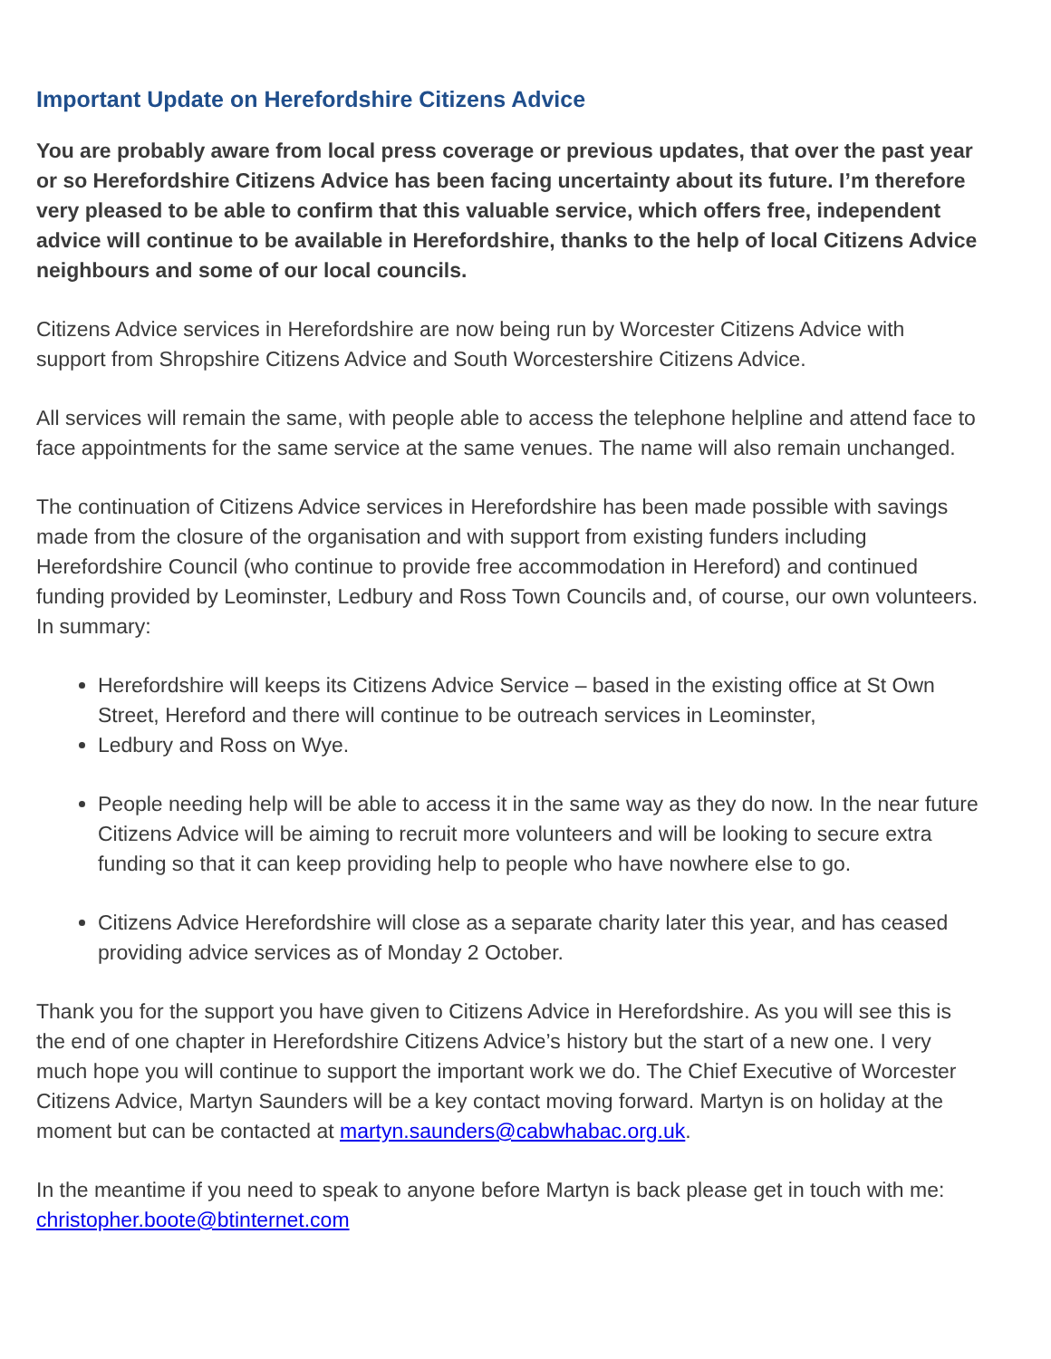Important Update on Herefordshire Citizens Advice
You are probably aware from local press coverage or previous updates, that over the past year or so Herefordshire Citizens Advice has been facing uncertainty about its future. I’m therefore very pleased to be able to confirm that this valuable service, which offers free, independent advice will continue to be available in Herefordshire, thanks to the help of local Citizens Advice neighbours and some of our local councils.
Citizens Advice services in Herefordshire are now being run by Worcester Citizens Advice with support from Shropshire Citizens Advice and South Worcestershire Citizens Advice.
All services will remain the same, with people able to access the telephone helpline and attend face to face appointments for the same service at the same venues. The name will also remain unchanged.
The continuation of Citizens Advice services in Herefordshire has been made possible with savings made from the closure of the organisation and with support from existing funders including Herefordshire Council (who continue to provide free accommodation in Hereford) and continued funding provided by Leominster, Ledbury and Ross Town Councils and, of course, our own volunteers. In summary:
Herefordshire will keeps its Citizens Advice Service – based in the existing office at St Own Street, Hereford and there will continue to be outreach services in Leominster,
Ledbury and Ross on Wye.
People needing help will be able to access it in the same way as they do now. In the near future Citizens Advice will be aiming to recruit more volunteers and will be looking to secure extra funding so that it can keep providing help to people who have nowhere else to go.
Citizens Advice Herefordshire will close as a separate charity later this year, and has ceased providing advice services as of Monday 2 October.
Thank you for the support you have given to Citizens Advice in Herefordshire. As you will see this is the end of one chapter in Herefordshire Citizens Advice’s history but the start of a new one. I very much hope you will continue to support the important work we do. The Chief Executive of Worcester Citizens Advice, Martyn Saunders will be a key contact moving forward. Martyn is on holiday at the moment but can be contacted at martyn.saunders@cabwhabac.org.uk.
In the meantime if you need to speak to anyone before Martyn is back please get in touch with me: christopher.boote@btinternet.com